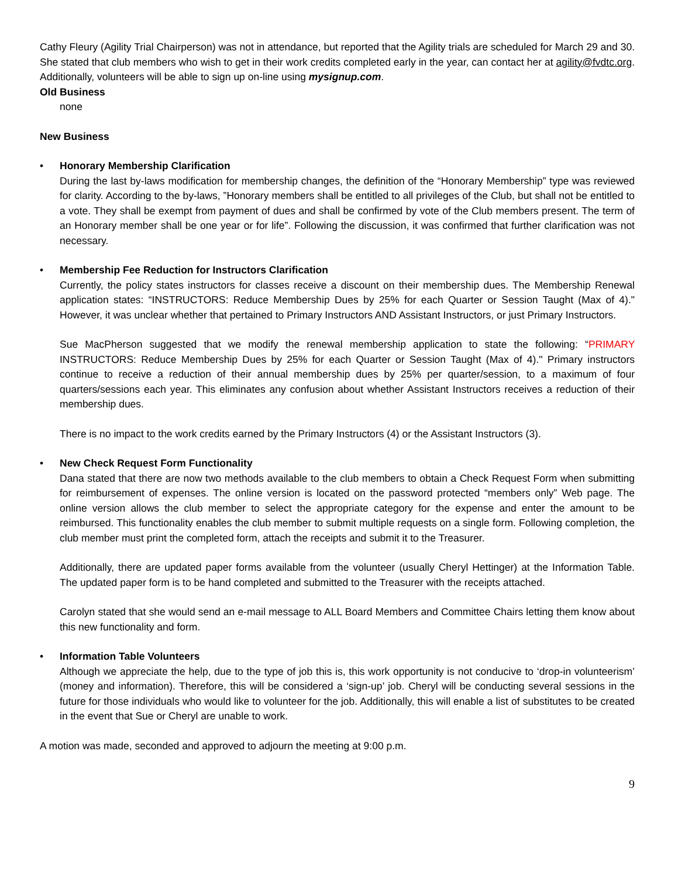Cathy Fleury (Agility Trial Chairperson) was not in attendance, but reported that the Agility trials are scheduled for March 29 and 30. She stated that club members who wish to get in their work credits completed early in the year, can contact her at agility@fvdtc.org. Additionally, volunteers will be able to sign up on-line using mysignup.com.
Old Business
none
New Business
• Honorary Membership Clarification
During the last by-laws modification for membership changes, the definition of the “Honorary Membership” type was reviewed for clarity. According to the by-laws, ”Honorary members shall be entitled to all privileges of the Club, but shall not be entitled to a vote. They shall be exempt from payment of dues and shall be confirmed by vote of the Club members present. The term of an Honorary member shall be one year or for life”. Following the discussion, it was confirmed that further clarification was not necessary.
• Membership Fee Reduction for Instructors Clarification
Currently, the policy states instructors for classes receive a discount on their membership dues. The Membership Renewal application states: “INSTRUCTORS: Reduce Membership Dues by 25% for each Quarter or Session Taught (Max of 4)." However, it was unclear whether that pertained to Primary Instructors AND Assistant Instructors, or just Primary Instructors.
Sue MacPherson suggested that we modify the renewal membership application to state the following: “PRIMARY INSTRUCTORS: Reduce Membership Dues by 25% for each Quarter or Session Taught (Max of 4)." Primary instructors continue to receive a reduction of their annual membership dues by 25% per quarter/session, to a maximum of four quarters/sessions each year. This eliminates any confusion about whether Assistant Instructors receives a reduction of their membership dues.
There is no impact to the work credits earned by the Primary Instructors (4) or the Assistant Instructors (3).
• New Check Request Form Functionality
Dana stated that there are now two methods available to the club members to obtain a Check Request Form when submitting for reimbursement of expenses. The online version is located on the password protected “members only” Web page. The online version allows the club member to select the appropriate category for the expense and enter the amount to be reimbursed. This functionality enables the club member to submit multiple requests on a single form. Following completion, the club member must print the completed form, attach the receipts and submit it to the Treasurer.
Additionally, there are updated paper forms available from the volunteer (usually Cheryl Hettinger) at the Information Table. The updated paper form is to be hand completed and submitted to the Treasurer with the receipts attached.
Carolyn stated that she would send an e-mail message to ALL Board Members and Committee Chairs letting them know about this new functionality and form.
• Information Table Volunteers
Although we appreciate the help, due to the type of job this is, this work opportunity is not conducive to ‘drop-in volunteerism’ (money and information). Therefore, this will be considered a ‘sign-up’ job. Cheryl will be conducting several sessions in the future for those individuals who would like to volunteer for the job. Additionally, this will enable a list of substitutes to be created in the event that Sue or Cheryl are unable to work.
A motion was made, seconded and approved to adjourn the meeting at 9:00 p.m.
9